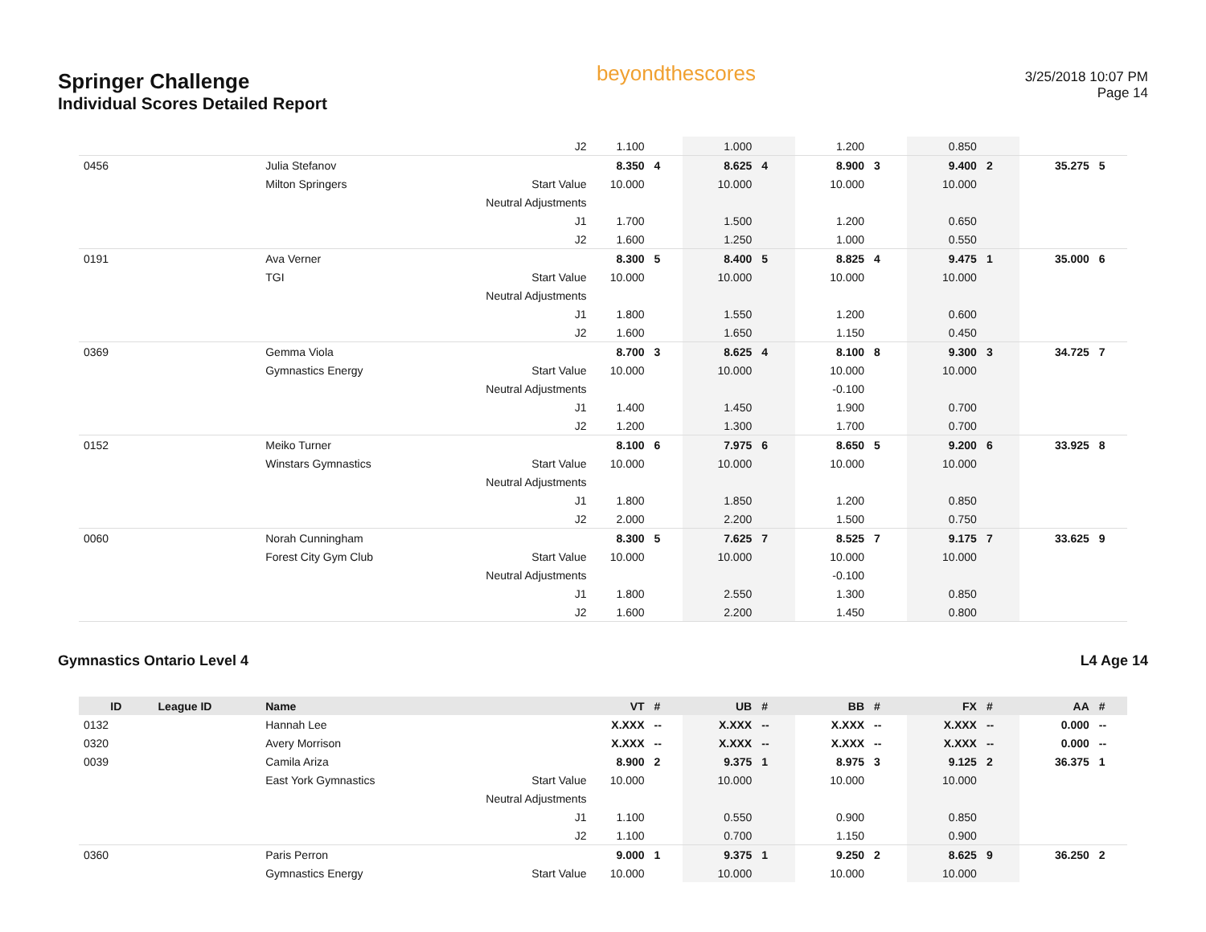Springer Challenge
Individual Scores Detailed Report
beyondthescores
3/25/2018 10:07 PM
Page 14
| | | | J2 | 1.100 | | 1.000 | | 1.200 | | 0.850 | | | |
| 0456 | | Julia Stefanov | | 8.350 | 4 | 8.625 | 4 | 8.900 | 3 | 9.400 | 2 | 35.275 | 5 |
| | | Milton Springers | Start Value | 10.000 | | 10.000 | | 10.000 | | 10.000 | | | |
| | | | Neutral Adjustments | | | | | | | | | | |
| | | | J1 | 1.700 | | 1.500 | | 1.200 | | 0.650 | | | |
| | | | J2 | 1.600 | | 1.250 | | 1.000 | | 0.550 | | | |
| 0191 | | Ava Verner | | 8.300 | 5 | 8.400 | 5 | 8.825 | 4 | 9.475 | 1 | 35.000 | 6 |
| | | TGI | Start Value | 10.000 | | 10.000 | | 10.000 | | 10.000 | | | |
| | | | Neutral Adjustments | | | | | | | | | | |
| | | | J1 | 1.800 | | 1.550 | | 1.200 | | 0.600 | | | |
| | | | J2 | 1.600 | | 1.650 | | 1.150 | | 0.450 | | | |
| 0369 | | Gemma Viola | | 8.700 | 3 | 8.625 | 4 | 8.100 | 8 | 9.300 | 3 | 34.725 | 7 |
| | | Gymnastics Energy | Start Value | 10.000 | | 10.000 | | 10.000 | | 10.000 | | | |
| | | | Neutral Adjustments | | | | | -0.100 | | | | | |
| | | | J1 | 1.400 | | 1.450 | | 1.900 | | 0.700 | | | |
| | | | J2 | 1.200 | | 1.300 | | 1.700 | | 0.700 | | | |
| 0152 | | Meiko Turner | | 8.100 | 6 | 7.975 | 6 | 8.650 | 5 | 9.200 | 6 | 33.925 | 8 |
| | | Winstars Gymnastics | Start Value | 10.000 | | 10.000 | | 10.000 | | 10.000 | | | |
| | | | Neutral Adjustments | | | | | | | | | | |
| | | | J1 | 1.800 | | 1.850 | | 1.200 | | 0.850 | | | |
| | | | J2 | 2.000 | | 2.200 | | 1.500 | | 0.750 | | | |
| 0060 | | Norah Cunningham | | 8.300 | 5 | 7.625 | 7 | 8.525 | 7 | 9.175 | 7 | 33.625 | 9 |
| | | Forest City Gym Club | Start Value | 10.000 | | 10.000 | | 10.000 | | 10.000 | | | |
| | | | Neutral Adjustments | | | | | -0.100 | | | | | |
| | | | J1 | 1.800 | | 2.550 | | 1.300 | | 0.850 | | | |
| | | | J2 | 1.600 | | 2.200 | | 1.450 | | 0.800 | | | |
Gymnastics Ontario Level 4 L4 Age 14
| ID | League ID | Name | | VT | # | UB | # | BB | # | FX | # | AA | # |
| --- | --- | --- | --- | --- | --- | --- | --- | --- | --- | --- | --- | --- | --- |
| 0132 | | Hannah Lee | | X.XXX | -- | X.XXX | -- | X.XXX | -- | X.XXX | -- | 0.000 | -- |
| 0320 | | Avery Morrison | | X.XXX | -- | X.XXX | -- | X.XXX | -- | X.XXX | -- | 0.000 | -- |
| 0039 | | Camila Ariza | | 8.900 | 2 | 9.375 | 1 | 8.975 | 3 | 9.125 | 2 | 36.375 | 1 |
| | | East York Gymnastics | Start Value | 10.000 | | 10.000 | | 10.000 | | 10.000 | | | |
| | | | Neutral Adjustments | | | | | | | | | | |
| | | | J1 | 1.100 | | 0.550 | | 0.900 | | 0.850 | | | |
| | | | J2 | 1.100 | | 0.700 | | 1.150 | | 0.900 | | | |
| 0360 | | Paris Perron | | 9.000 | 1 | 9.375 | 1 | 9.250 | 2 | 8.625 | 9 | 36.250 | 2 |
| | | Gymnastics Energy | Start Value | 10.000 | | 10.000 | | 10.000 | | 10.000 | | | |